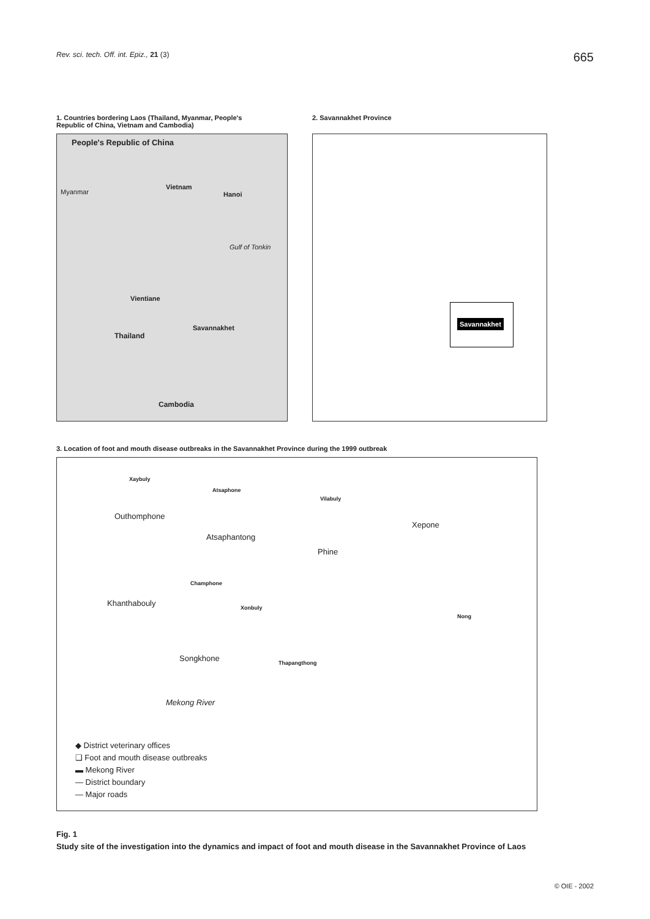Rev. sci. tech. Off. int. Epiz., 21 (3) 665
1. Countries bordering Laos (Thailand, Myanmar, People's
Republic of China, Vietnam and Cambodia)
People's Republic of China
Myanmar
Vietnam
Hanoi
Gulf of Tonkin
Vientiane
Savannakhet
Thailand
Cambodia
2. Savannakhet Province
Savannakhet
3. Location of foot and mouth disease outbreaks in the Savannakhet Province during the 1999 outbreak
Xaybuly
Atsaphone
Vilabuly
Outhomphone
Xepone
Atsaphantong
Phine
Champhone
Khanthabouly Xonbuly
Nong
Songkhone Thapangthong
Mekong River
◆ District veterinary offices
❑ Foot and mouth disease outbreaks
▬ Mekong River
— District boundary
— Major roads
Fig. 1
Study site of the investigation into the dynamics and impact of foot and mouth disease in the Savannakhet Province of Laos
© OIE - 2002